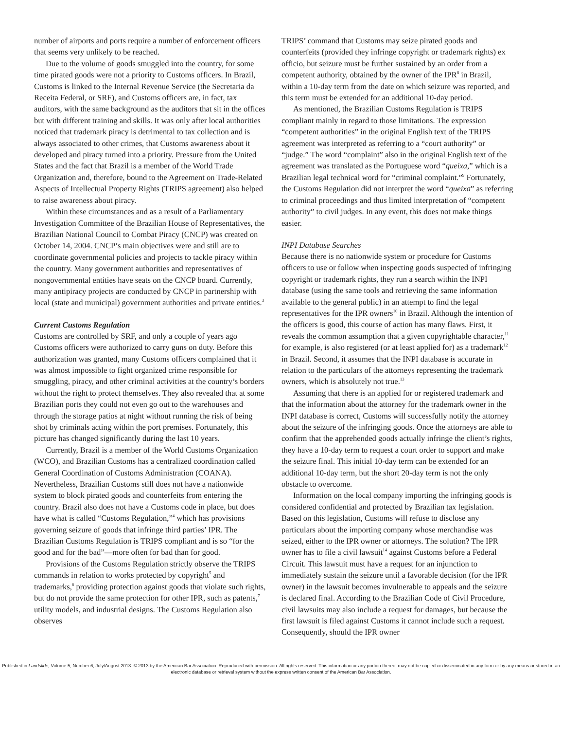number of airports and ports require a number of enforcement officers that seems very unlikely to be reached.
Due to the volume of goods smuggled into the country, for some time pirated goods were not a priority to Customs officers. In Brazil, Customs is linked to the Internal Revenue Service (the Secretaria da Receita Federal, or SRF), and Customs officers are, in fact, tax auditors, with the same background as the auditors that sit in the offices but with different training and skills. It was only after local authorities noticed that trademark piracy is detrimental to tax collection and is always associated to other crimes, that Customs awareness about it developed and piracy turned into a priority. Pressure from the United States and the fact that Brazil is a member of the World Trade Organization and, therefore, bound to the Agreement on Trade-Related Aspects of Intellectual Property Rights (TRIPS agreement) also helped to raise awareness about piracy.
Within these circumstances and as a result of a Parliamentary Investigation Committee of the Brazilian House of Representatives, the Brazilian National Council to Combat Piracy (CNCP) was created on October 14, 2004. CNCP’s main objectives were and still are to coordinate governmental policies and projects to tackle piracy within the country. Many government authorities and representatives of nongovernmental entities have seats on the CNCP board. Currently, many antipiracy projects are conducted by CNCP in partnership with local (state and municipal) government authorities and private entities.<sup>3</sup>
Current Customs Regulation
Customs are controlled by SRF, and only a couple of years ago Customs officers were authorized to carry guns on duty. Before this authorization was granted, many Customs officers complained that it was almost impossible to fight organized crime responsible for smuggling, piracy, and other criminal activities at the country’s borders without the right to protect themselves. They also revealed that at some Brazilian ports they could not even go out to the warehouses and through the storage patios at night without running the risk of being shot by criminals acting within the port premises. Fortunately, this picture has changed significantly during the last 10 years.
Currently, Brazil is a member of the World Customs Organization (WCO), and Brazilian Customs has a centralized coordination called General Coordination of Customs Administration (COANA). Nevertheless, Brazilian Customs still does not have a nationwide system to block pirated goods and counterfeits from entering the country. Brazil also does not have a Customs code in place, but does have what is called “Customs Regulation,”<sup>4</sup> which has provisions governing seizure of goods that infringe third parties’ IPR. The Brazilian Customs Regulation is TRIPS compliant and is so “for the good and for the bad”—more often for bad than for good.
Provisions of the Customs Regulation strictly observe the TRIPS commands in relation to works protected by copyright<sup>5</sup> and trademarks,<sup>6</sup> providing protection against goods that violate such rights, but do not provide the same protection for other IPR, such as patents,<sup>7</sup> utility models, and industrial designs. The Customs Regulation also observes
TRIPS’ command that Customs may seize pirated goods and counterfeits (provided they infringe copyright or trademark rights) ex officio, but seizure must be further sustained by an order from a competent authority, obtained by the owner of the IPR<sup>8</sup> in Brazil, within a 10-day term from the date on which seizure was reported, and this term must be extended for an additional 10-day period.
As mentioned, the Brazilian Customs Regulation is TRIPS compliant mainly in regard to those limitations. The expression “competent authorities” in the original English text of the TRIPS agreement was interpreted as referring to a “court authority” or “judge.” The word “complaint” also in the original English text of the agreement was translated as the Portuguese word “queixa,” which is a Brazilian legal technical word for “criminal complaint.”<sup>9</sup> Fortunately, the Customs Regulation did not interpret the word “queixa” as referring to criminal proceedings and thus limited interpretation of “competent authority” to civil judges. In any event, this does not make things easier.
INPI Database Searches
Because there is no nationwide system or procedure for Customs officers to use or follow when inspecting goods suspected of infringing copyright or trademark rights, they run a search within the INPI database (using the same tools and retrieving the same information available to the general public) in an attempt to find the legal representatives for the IPR owners<sup>10</sup> in Brazil. Although the intention of the officers is good, this course of action has many flaws. First, it reveals the common assumption that a given copyrightable character,<sup>11</sup> for example, is also registered (or at least applied for) as a trademark<sup>12</sup> in Brazil. Second, it assumes that the INPI database is accurate in relation to the particulars of the attorneys representing the trademark owners, which is absolutely not true.<sup>13</sup>
Assuming that there is an applied for or registered trademark and that the information about the attorney for the trademark owner in the INPI database is correct, Customs will successfully notify the attorney about the seizure of the infringing goods. Once the attorneys are able to confirm that the apprehended goods actually infringe the client’s rights, they have a 10-day term to request a court order to support and make the seizure final. This initial 10-day term can be extended for an additional 10-day term, but the short 20-day term is not the only obstacle to overcome.
Information on the local company importing the infringing goods is considered confidential and protected by Brazilian tax legislation. Based on this legislation, Customs will refuse to disclose any particulars about the importing company whose merchandise was seized, either to the IPR owner or attorneys. The solution? The IPR owner has to file a civil lawsuit<sup>14</sup> against Customs before a Federal Circuit. This lawsuit must have a request for an injunction to immediately sustain the seizure until a favorable decision (for the IPR owner) in the lawsuit becomes invulnerable to appeals and the seizure is declared final. According to the Brazilian Code of Civil Procedure, civil lawsuits may also include a request for damages, but because the first lawsuit is filed against Customs it cannot include such a request. Consequently, should the IPR owner
Published in Landslide, Volume 5, Number 6, July/August 2013. © 2013 by the American Bar Association. Reproduced with permission. All rights reserved. This information or any portion thereof may not be copied or disseminated in any form or by any means or stored in an electronic database or retrieval system without the express written consent of the American Bar Association.